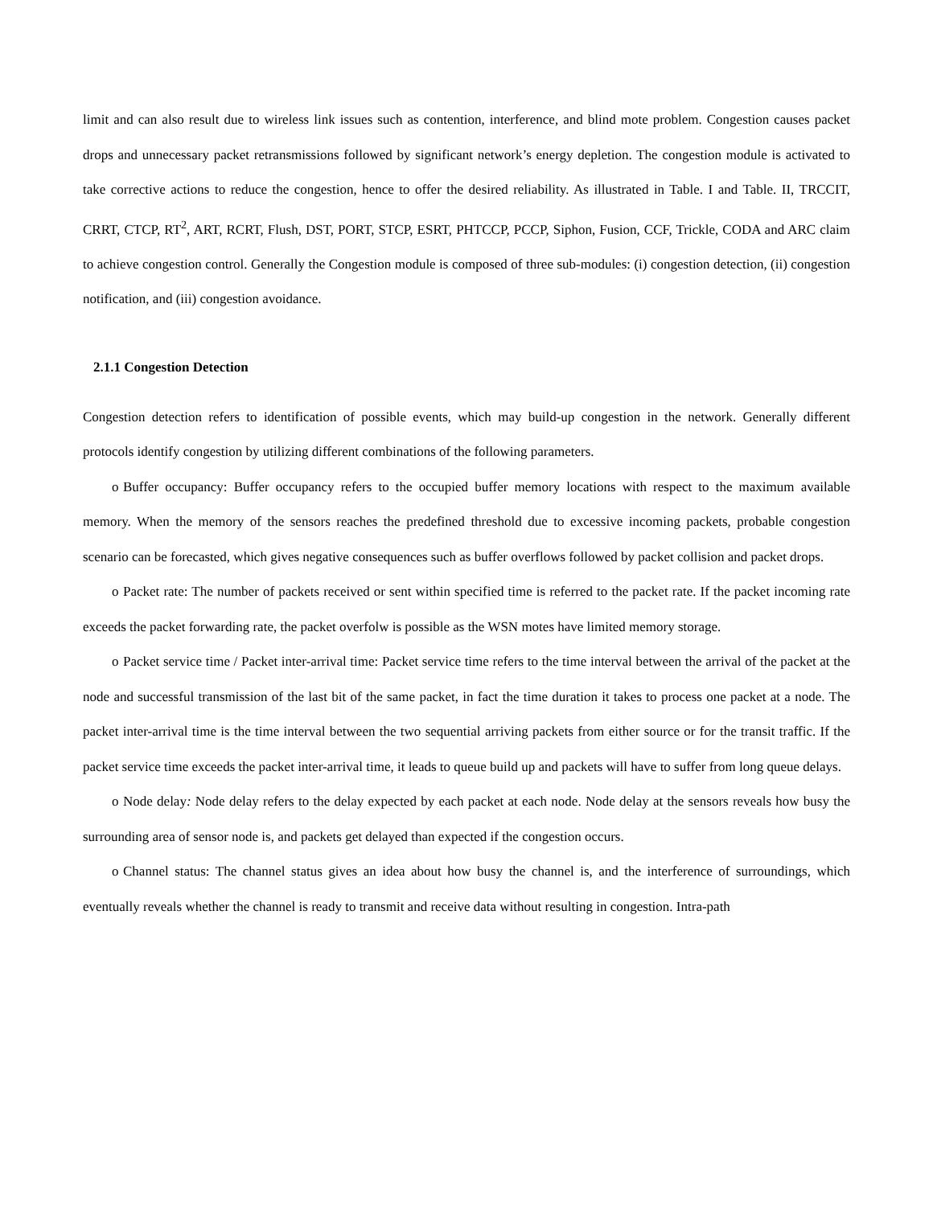limit and can also result due to wireless link issues such as contention, interference, and blind mote problem. Congestion causes packet drops and unnecessary packet retransmissions followed by significant network’s energy depletion. The congestion module is activated to take corrective actions to reduce the congestion, hence to offer the desired reliability. As illustrated in Table. I and Table. II, TRCCIT, CRRT, CTCP, RT<sup>2</sup>, ART, RCRT, Flush, DST, PORT, STCP, ESRT, PHTCCP, PCCP, Siphon, Fusion, CCF, Trickle, CODA and ARC claim to achieve congestion control. Generally the Congestion module is composed of three sub-modules: (i) congestion detection, (ii) congestion notification, and (iii) congestion avoidance.
2.1.1 Congestion Detection
Congestion detection refers to identification of possible events, which may build-up congestion in the network. Generally different protocols identify congestion by utilizing different combinations of the following parameters.
o Buffer occupancy: Buffer occupancy refers to the occupied buffer memory locations with respect to the maximum available memory. When the memory of the sensors reaches the predefined threshold due to excessive incoming packets, probable congestion scenario can be forecasted, which gives negative consequences such as buffer overflows followed by packet collision and packet drops.
o Packet rate: The number of packets received or sent within specified time is referred to the packet rate. If the packet incoming rate exceeds the packet forwarding rate, the packet overfolw is possible as the WSN motes have limited memory storage.
o Packet service time / Packet inter-arrival time: Packet service time refers to the time interval between the arrival of the packet at the node and successful transmission of the last bit of the same packet, in fact the time duration it takes to process one packet at a node. The packet inter-arrival time is the time interval between the two sequential arriving packets from either source or for the transit traffic. If the packet service time exceeds the packet inter-arrival time, it leads to queue build up and packets will have to suffer from long queue delays.
o Node delay: Node delay refers to the delay expected by each packet at each node. Node delay at the sensors reveals how busy the surrounding area of sensor node is, and packets get delayed than expected if the congestion occurs.
o Channel status: The channel status gives an idea about how busy the channel is, and the interference of surroundings, which eventually reveals whether the channel is ready to transmit and receive data without resulting in congestion. Intra-path